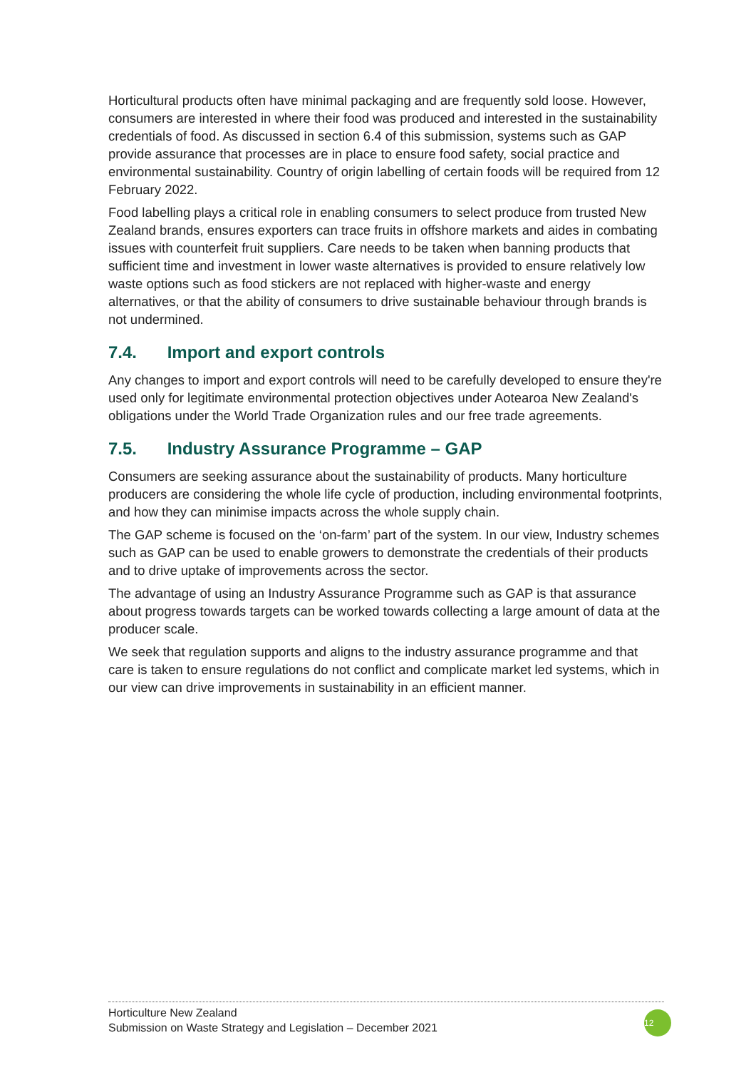Horticultural products often have minimal packaging and are frequently sold loose. However, consumers are interested in where their food was produced and interested in the sustainability credentials of food. As discussed in section 6.4 of this submission, systems such as GAP provide assurance that processes are in place to ensure food safety, social practice and environmental sustainability. Country of origin labelling of certain foods will be required from 12 February 2022.
Food labelling plays a critical role in enabling consumers to select produce from trusted New Zealand brands, ensures exporters can trace fruits in offshore markets and aides in combating issues with counterfeit fruit suppliers. Care needs to be taken when banning products that sufficient time and investment in lower waste alternatives is provided to ensure relatively low waste options such as food stickers are not replaced with higher-waste and energy alternatives, or that the ability of consumers to drive sustainable behaviour through brands is not undermined.
7.4. Import and export controls
Any changes to import and export controls will need to be carefully developed to ensure they're used only for legitimate environmental protection objectives under Aotearoa New Zealand's obligations under the World Trade Organization rules and our free trade agreements.
7.5. Industry Assurance Programme – GAP
Consumers are seeking assurance about the sustainability of products. Many horticulture producers are considering the whole life cycle of production, including environmental footprints, and how they can minimise impacts across the whole supply chain.
The GAP scheme is focused on the ‘on-farm’ part of the system. In our view, Industry schemes such as GAP can be used to enable growers to demonstrate the credentials of their products and to drive uptake of improvements across the sector.
The advantage of using an Industry Assurance Programme such as GAP is that assurance about progress towards targets can be worked towards collecting a large amount of data at the producer scale.
We seek that regulation supports and aligns to the industry assurance programme and that care is taken to ensure regulations do not conflict and complicate market led systems, which in our view can drive improvements in sustainability in an efficient manner.
Horticulture New Zealand
Submission on Waste Strategy and Legislation – December 2021
12